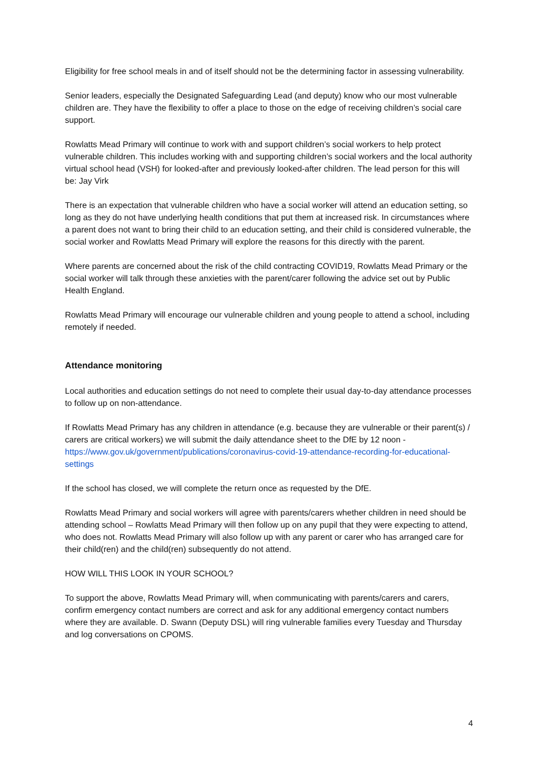Eligibility for free school meals in and of itself should not be the determining factor in assessing vulnerability.
Senior leaders, especially the Designated Safeguarding Lead (and deputy) know who our most vulnerable children are. They have the flexibility to offer a place to those on the edge of receiving children’s social care support.
Rowlatts Mead Primary will continue to work with and support children’s social workers to help protect vulnerable children. This includes working with and supporting children’s social workers and the local authority virtual school head (VSH) for looked-after and previously looked-after children. The lead person for this will be: Jay Virk
There is an expectation that vulnerable children who have a social worker will attend an education setting, so long as they do not have underlying health conditions that put them at increased risk. In circumstances where a parent does not want to bring their child to an education setting, and their child is considered vulnerable, the social worker and Rowlatts Mead Primary will explore the reasons for this directly with the parent.
Where parents are concerned about the risk of the child contracting COVID19, Rowlatts Mead Primary or the social worker will talk through these anxieties with the parent/carer following the advice set out by Public Health England.
Rowlatts Mead Primary will encourage our vulnerable children and young people to attend a school, including remotely if needed.
Attendance monitoring
Local authorities and education settings do not need to complete their usual day-to-day attendance processes to follow up on non-attendance.
If Rowlatts Mead Primary has any children in attendance (e.g. because they are vulnerable or their parent(s) / carers are critical workers) we will submit the daily attendance sheet to the DfE by 12 noon - https://www.gov.uk/government/publications/coronavirus-covid-19-attendance-recording-for-educational-settings
If the school has closed, we will complete the return once as requested by the DfE.
Rowlatts Mead Primary and social workers will agree with parents/carers whether children in need should be attending school – Rowlatts Mead Primary will then follow up on any pupil that they were expecting to attend, who does not. Rowlatts Mead Primary will also follow up with any parent or carer who has arranged care for their child(ren) and the child(ren) subsequently do not attend.
HOW WILL THIS LOOK IN YOUR SCHOOL?
To support the above, Rowlatts Mead Primary will, when communicating with parents/carers and carers, confirm emergency contact numbers are correct and ask for any additional emergency contact numbers where they are available. D. Swann (Deputy DSL) will ring vulnerable families every Tuesday and Thursday and log conversations on CPOMS.
4